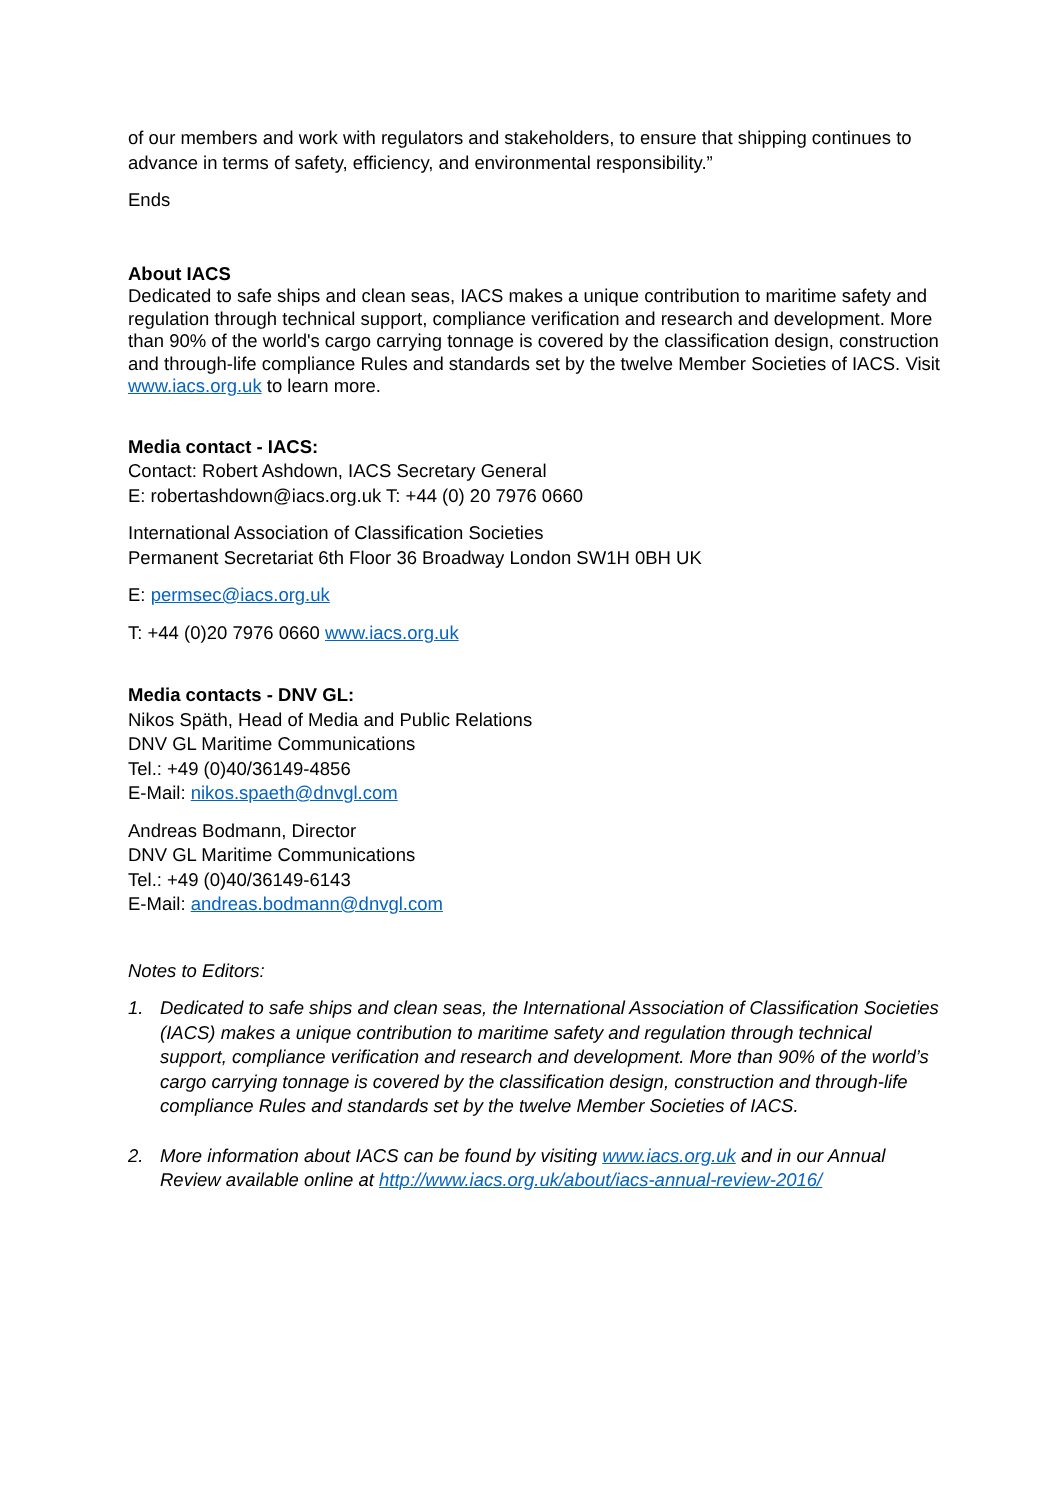of our members and work with regulators and stakeholders, to ensure that shipping continues to advance in terms of safety, efficiency, and environmental responsibility.”
Ends
About IACS
Dedicated to safe ships and clean seas, IACS makes a unique contribution to maritime safety and regulation through technical support, compliance verification and research and development. More than 90% of the world's cargo carrying tonnage is covered by the classification design, construction and through-life compliance Rules and standards set by the twelve Member Societies of IACS. Visit www.iacs.org.uk to learn more.
Media contact - IACS:
Contact: Robert Ashdown, IACS Secretary General
E: robertashdown@iacs.org.uk T: +44 (0) 20 7976 0660
International Association of Classification Societies
Permanent Secretariat 6th Floor 36 Broadway London SW1H 0BH UK
E: permsec@iacs.org.uk
T: +44 (0)20 7976 0660 www.iacs.org.uk
Media contacts - DNV GL:
Nikos Späth, Head of Media and Public Relations
DNV GL Maritime Communications
Tel.: +49 (0)40/36149-4856
E-Mail: nikos.spaeth@dnvgl.com
Andreas Bodmann, Director
DNV GL Maritime Communications
Tel.: +49 (0)40/36149-6143
E-Mail: andreas.bodmann@dnvgl.com
Notes to Editors:
1. Dedicated to safe ships and clean seas, the International Association of Classification Societies (IACS) makes a unique contribution to maritime safety and regulation through technical support, compliance verification and research and development. More than 90% of the world’s cargo carrying tonnage is covered by the classification design, construction and through-life compliance Rules and standards set by the twelve Member Societies of IACS.
2. More information about IACS can be found by visiting www.iacs.org.uk and in our Annual Review available online at http://www.iacs.org.uk/about/iacs-annual-review-2016/